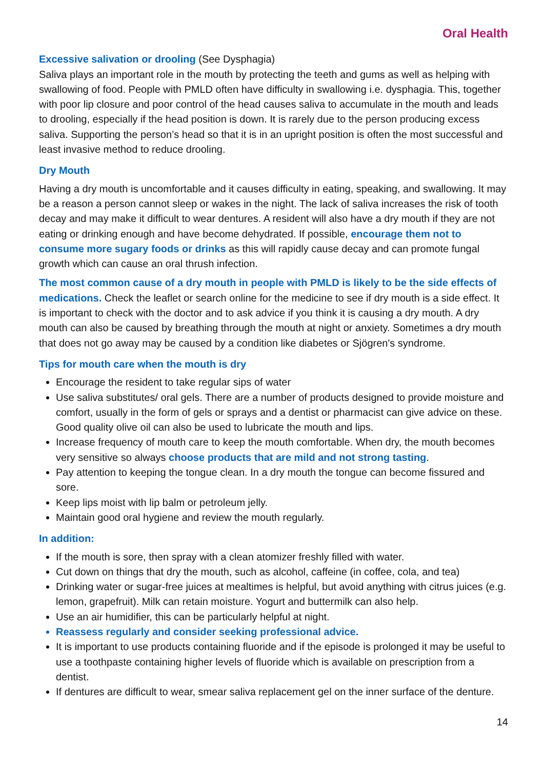Oral Health
Excessive salivation or drooling (See Dysphagia)
Saliva plays an important role in the mouth by protecting the teeth and gums as well as helping with swallowing of food. People with PMLD often have difficulty in swallowing i.e. dysphagia. This, together with poor lip closure and poor control of the head causes saliva to accumulate in the mouth and leads to drooling, especially if the head position is down. It is rarely due to the person producing excess saliva. Supporting the person’s head so that it is in an upright position is often the most successful and least invasive method to reduce drooling.
Dry Mouth
Having a dry mouth is uncomfortable and it causes difficulty in eating, speaking, and swallowing. It may be a reason a person cannot sleep or wakes in the night. The lack of saliva increases the risk of tooth decay and may make it difficult to wear dentures. A resident will also have a dry mouth if they are not eating or drinking enough and have become dehydrated. If possible, encourage them not to consume more sugary foods or drinks as this will rapidly cause decay and can promote fungal growth which can cause an oral thrush infection.
The most common cause of a dry mouth in people with PMLD is likely to be the side effects of medications. Check the leaflet or search online for the medicine to see if dry mouth is a side effect. It is important to check with the doctor and to ask advice if you think it is causing a dry mouth. A dry mouth can also be caused by breathing through the mouth at night or anxiety. Sometimes a dry mouth that does not go away may be caused by a condition like diabetes or Sjögren's syndrome.
Tips for mouth care when the mouth is dry
Encourage the resident to take regular sips of water
Use saliva substitutes/ oral gels. There are a number of products designed to provide moisture and comfort, usually in the form of gels or sprays and a dentist or pharmacist can give advice on these. Good quality olive oil can also be used to lubricate the mouth and lips.
Increase frequency of mouth care to keep the mouth comfortable. When dry, the mouth becomes very sensitive so always choose products that are mild and not strong tasting.
Pay attention to keeping the tongue clean. In a dry mouth the tongue can become fissured and sore.
Keep lips moist with lip balm or petroleum jelly.
Maintain good oral hygiene and review the mouth regularly.
In addition:
If the mouth is sore, then spray with a clean atomizer freshly filled with water.
Cut down on things that dry the mouth, such as alcohol, caffeine (in coffee, cola, and tea)
Drinking water or sugar-free juices at mealtimes is helpful, but avoid anything with citrus juices (e.g. lemon, grapefruit). Milk can retain moisture. Yogurt and buttermilk can also help.
Use an air humidifier, this can be particularly helpful at night.
Reassess regularly and consider seeking professional advice.
It is important to use products containing fluoride and if the episode is prolonged it may be useful to use a toothpaste containing higher levels of fluoride which is available on prescription from a dentist.
If dentures are difficult to wear, smear saliva replacement gel on the inner surface of the denture.
14